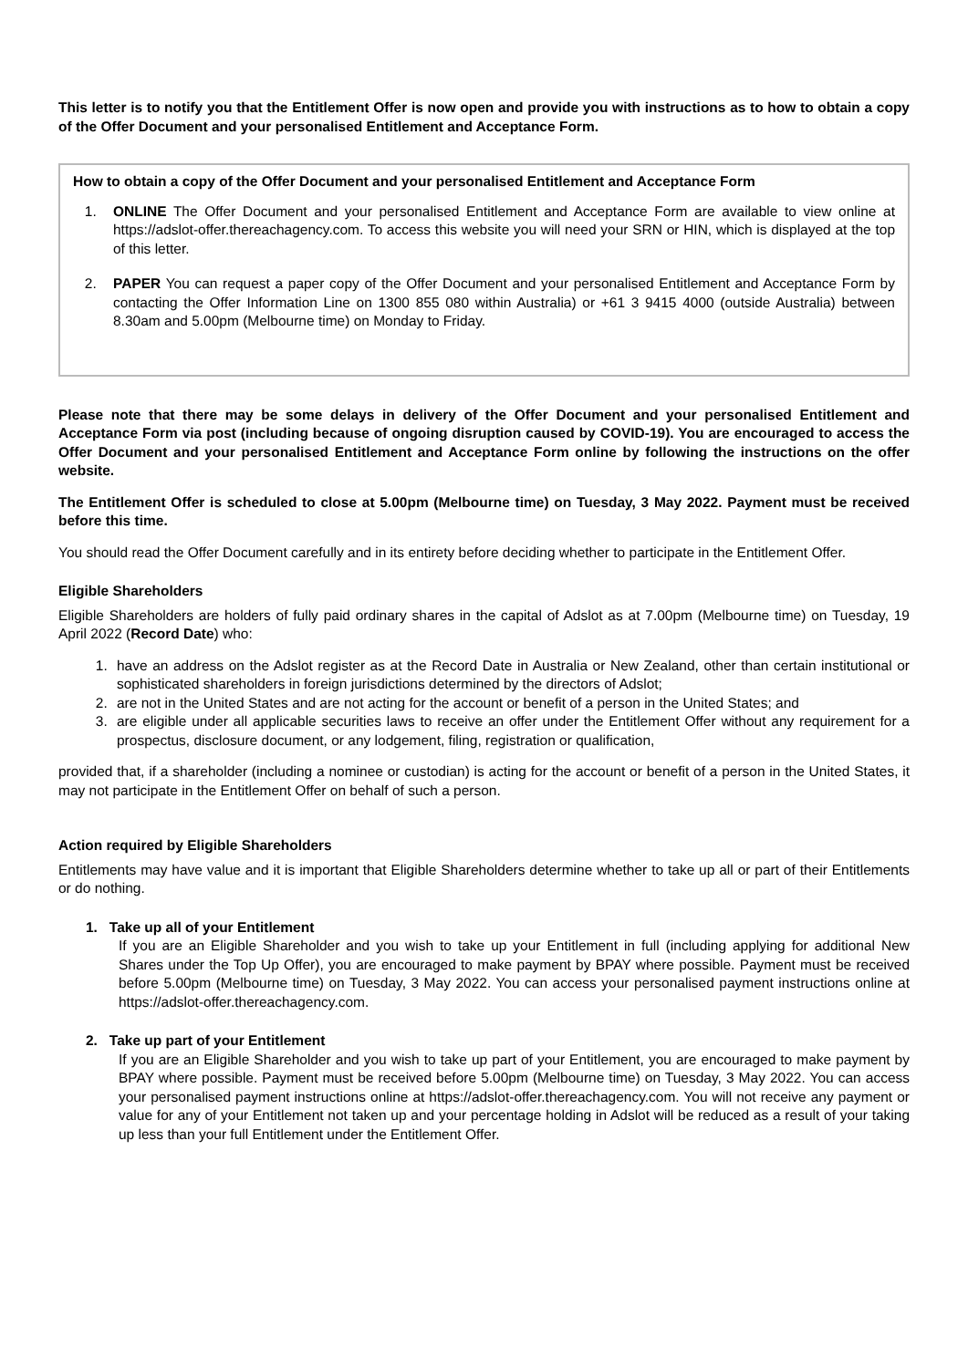This letter is to notify you that the Entitlement Offer is now open and provide you with instructions as to how to obtain a copy of the Offer Document and your personalised Entitlement and Acceptance Form.
How to obtain a copy of the Offer Document and your personalised Entitlement and Acceptance Form
1. ONLINE The Offer Document and your personalised Entitlement and Acceptance Form are available to view online at https://adslot-offer.thereachagency.com. To access this website you will need your SRN or HIN, which is displayed at the top of this letter.
2. PAPER You can request a paper copy of the Offer Document and your personalised Entitlement and Acceptance Form by contacting the Offer Information Line on 1300 855 080 within Australia) or +61 3 9415 4000 (outside Australia) between 8.30am and 5.00pm (Melbourne time) on Monday to Friday.
Please note that there may be some delays in delivery of the Offer Document and your personalised Entitlement and Acceptance Form via post (including because of ongoing disruption caused by COVID-19). You are encouraged to access the Offer Document and your personalised Entitlement and Acceptance Form online by following the instructions on the offer website.
The Entitlement Offer is scheduled to close at 5.00pm (Melbourne time) on Tuesday, 3 May 2022. Payment must be received before this time.
You should read the Offer Document carefully and in its entirety before deciding whether to participate in the Entitlement Offer.
Eligible Shareholders
Eligible Shareholders are holders of fully paid ordinary shares in the capital of Adslot as at 7.00pm (Melbourne time) on Tuesday, 19 April 2022 (Record Date) who:
1. have an address on the Adslot register as at the Record Date in Australia or New Zealand, other than certain institutional or sophisticated shareholders in foreign jurisdictions determined by the directors of Adslot;
2. are not in the United States and are not acting for the account or benefit of a person in the United States; and
3. are eligible under all applicable securities laws to receive an offer under the Entitlement Offer without any requirement for a prospectus, disclosure document, or any lodgement, filing, registration or qualification,
provided that, if a shareholder (including a nominee or custodian) is acting for the account or benefit of a person in the United States, it may not participate in the Entitlement Offer on behalf of such a person.
Action required by Eligible Shareholders
Entitlements may have value and it is important that Eligible Shareholders determine whether to take up all or part of their Entitlements or do nothing.
1. Take up all of your Entitlement
If you are an Eligible Shareholder and you wish to take up your Entitlement in full (including applying for additional New Shares under the Top Up Offer), you are encouraged to make payment by BPAY where possible. Payment must be received before 5.00pm (Melbourne time) on Tuesday, 3 May 2022. You can access your personalised payment instructions online at https://adslot-offer.thereachagency.com.
2. Take up part of your Entitlement
If you are an Eligible Shareholder and you wish to take up part of your Entitlement, you are encouraged to make payment by BPAY where possible. Payment must be received before 5.00pm (Melbourne time) on Tuesday, 3 May 2022. You can access your personalised payment instructions online at https://adslot-offer.thereachagency.com. You will not receive any payment or value for any of your Entitlement not taken up and your percentage holding in Adslot will be reduced as a result of your taking up less than your full Entitlement under the Entitlement Offer.